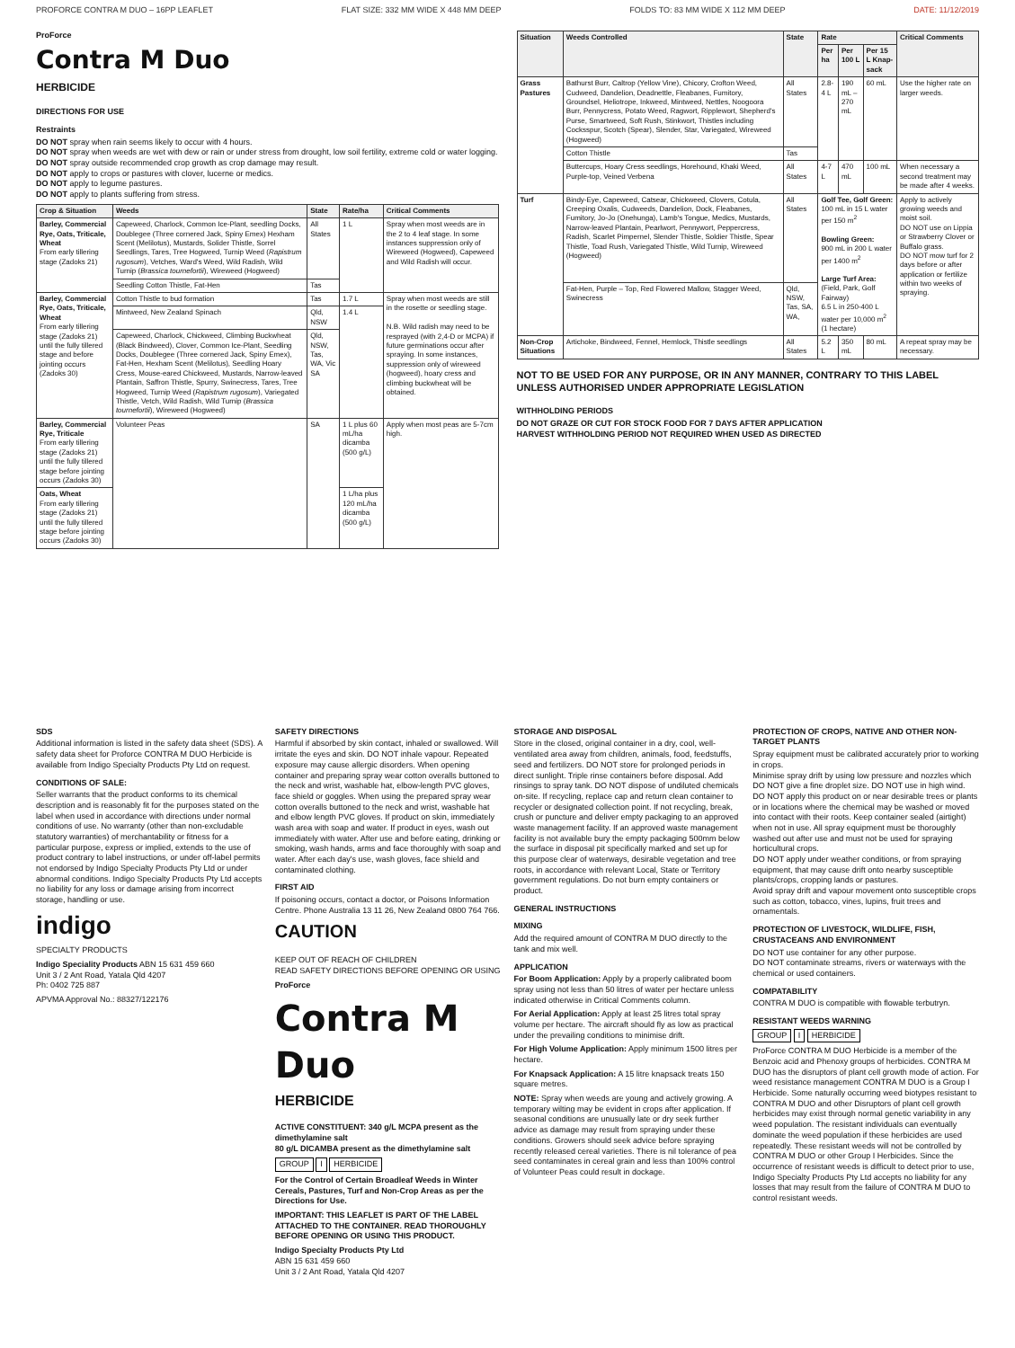PROFORCE CONTRA M DUO – 16PP LEAFLET FLAT SIZE: 332 MM WIDE X 448 MM DEEP FOLDS TO: 83 MM WIDE X 112 MM DEEP DATE: 11/12/2019
ProForce
Contra M Duo
HERBICIDE
DIRECTIONS FOR USE
Restraints
DO NOT spray when rain seems likely to occur with 4 hours.
DO NOT spray when weeds are wet with dew or rain or under stress from drought, low soil fertility, extreme cold or water logging.
DO NOT spray outside recommended crop growth as crop damage may result.
DO NOT apply to crops or pastures with clover, lucerne or medics.
DO NOT apply to legume pastures.
DO NOT apply to plants suffering from stress.
| Crop & Situation | Weeds | State | Rate/ha | Critical Comments |
| --- | --- | --- | --- | --- |
| Barley, Commercial Rye, Oats, Triticale, Wheat From early tillering stage (Zadoks 21) | Capeweed, Charlock, Common Ice-Plant, seedling Docks, Doublegee (Three cornered Jack, Spiny Emex) Hexham Scent (Melilotus), Mustards, Solider Thistle, Sorrel Seedlings, Tares, Tree Hogweed, Turnip Weed ( Rapistrum rugosum ), Vetches, Ward's Weed, Wild Radish, Wild Turnip ( Brassica tournefortii ), Wireweed (Hogweed) | All States | 1 L | Spray when most weeds are in the 2 to 4 leaf stage. In some instances suppression only of Wireweed (Hogweed), Capeweed and Wild Radish will occur. |
| | Seedling Cotton Thistle, Fat-Hen | Tas | | |
| Barley, Commercial Rye, Oats, Triticale, Wheat From early tillering stage (Zadoks 21) until the fully tillered stage and before jointing occurs (Zadoks 30) | Cotton Thistle to bud formation | Tas | 1.7 L | Spray when most weeds are still in the rosette or seedling stage. N.B. Wild radish may need to be resprayed (with 2,4-D or MCPA) if future germinations occur after spraying. In some instances, suppression only of wireweed (hogweed), hoary cress and climbing buckwheat will be obtained. |
| | Mintweed, New Zealand Spinach | Qld, NSW | 1.4 L | |
| | Capeweed, Charlock, Chickweed, Climbing Buckwheat (Black Bindweed), Clover, Common Ice-Plant, Seedling Docks, Doublegee (Three cornered Jack, Spiny Emex), Fat-Hen, Hexham Scent (Melilotus), Seedling Hoary Cress, Mouse-eared Chickweed, Mustards, Narrow-leaved Plantain, Saffron Thistle, Spurry, Swinecress, Tares, Tree Hogweed, Turnip Weed ( Rapistrum rugosum ), Variegated Thistle, Vetch, Wild Radish, Wild Turnip ( Brassica tournefortii ), Wireweed (Hogweed) | Qld, NSW, Tas, WA, Vic SA | | |
| Barley, Commercial Rye, Triticale From early tillering stage (Zadoks 21) until the fully tillered stage before jointing occurs (Zadoks 30) | Volunteer Peas | SA | 1 L plus 60 mL/ha dicamba (500 g/L) | Apply when most peas are 5-7cm high. |
| Oats, Wheat From early tillering stage (Zadoks 21) until the fully tillered stage before jointing occurs (Zadoks 30) | | | 1 L/ha plus 120 mL/ha dicamba (500 g/L) | |
| Situation | Weeds Controlled | State | Rate | | | Critical Comments |
| --- | --- | --- | --- | --- | --- | --- |
| | | | Per ha | Per 100 L | Per 15 L Knap-sack | |
| Grass Pastures | Bathurst Burr, Caltrop (Yellow Vine), Chicory, Crofton Weed, Cudweed, Dandelion, Deadnettle, Fleabanes, Fumitory, Groundsel, Heliotrope, Inkweed, Mintweed, Nettles, Noogoora Burr, Pennycress, Potato Weed, Ragwort, Ripplewort, Shepherd's Purse, Smartweed, Soft Rush, Stinkwort, Thistles including Cocksspur, Scotch (Spear), Slender, Star, Variegated, Wireweed (Hogweed) | All States | 2.8-4 L | 190 mL – 270 mL | 60 mL | Use the higher rate on larger weeds. |
| | Cotton Thistle | Tas | | | | |
| | Buttercups, Hoary Cress seedlings, Horehound, Khaki Weed, Purple-top, Veined Verbena | All States | 4-7 L | 470 mL | 100 mL | When necessary a second treatment may be made after 4 weeks. |
| Turf | Bindy-Eye, Capeweed, Catsear, Chickweed, Clovers, Cotula, Creeping Oxalis, Cudweeds, Dandelion, Dock, Fleabanes, Fumitory, Jo-Jo (Onehunga), Lamb's Tongue, Medics, Mustards, Narrow-leaved Plantain, Pearlwort, Pennywort, Peppercress, Radish, Scarlet Pimpernel, Slender Thistle, Soldier Thistle, Spear Thistle, Toad Rush, Variegated Thistle, Wild Turnip, Wireweed (Hogweed) | All States | Golf Tee, Golf Green: 100 mL in 15 L water per 150 m<sup>2</sup> Bowling Green: 900 mL in 200 L water per 1400 m<sup>2</sup> Large Turf Area: (Field, Park, Golf Fairway) 6.5 L in 250-400 L water per 10,000 m<sup>2</sup> (1 hectare) | | | Apply to actively growing weeds and moist soil. DO NOT use on Lippia or Strawberry Clover or Buffalo grass. DO NOT mow turf for 2 days before or after application or fertilize within two weeks of spraying. |
| | Fat-Hen, Purple – Top, Red Flowered Mallow, Stagger Weed, Swinecress | Qld, NSW, Tas, SA, WA, | | | | |
| Non-Crop Situations | Artichoke, Bindweed, Fennel, Hemlock, Thistle seedlings | All States | 5.2 L | 350 mL | 80 mL | A repeat spray may be necessary. |
NOT TO BE USED FOR ANY PURPOSE, OR IN ANY MANNER, CONTRARY TO THIS LABEL UNLESS AUTHORISED UNDER APPROPRIATE LEGISLATION
WITHHOLDING PERIODS
DO NOT GRAZE OR CUT FOR STOCK FOOD FOR 7 DAYS AFTER APPLICATION
HARVEST WITHHOLDING PERIOD NOT REQUIRED WHEN USED AS DIRECTED
SDS
Additional information is listed in the safety data sheet (SDS). A safety data sheet for Proforce CONTRA M DUO Herbicide is available from Indigo Specialty Products Pty Ltd on request.
CONDITIONS OF SALE:
Seller warrants that the product conforms to its chemical description and is reasonably fit for the purposes stated on the label when used in accordance with directions under normal conditions of use. No warranty (other than non-excludable statutory warranties) of merchantability or fitness for a particular purpose, express or implied, extends to the use of product contrary to label instructions, or under off-label permits not endorsed by Indigo Specialty Products Pty Ltd or under abnormal conditions. Indigo Specialty Products Pty Ltd accepts no liability for any loss or damage arising from incorrect storage, handling or use.
indigo
SPECIALTY PRODUCTS
Indigo Speciality Products ABN 15 631 459 660
Unit 3 / 2 Ant Road, Yatala Qld 4207
Ph: 0402 725 887
APVMA Approval No.: 88327/122176
SAFETY DIRECTIONS
Harmful if absorbed by skin contact, inhaled or swallowed. Will irritate the eyes and skin. DO NOT inhale vapour. Repeated exposure may cause allergic disorders. When opening container and preparing spray wear cotton overalls buttoned to the neck and wrist, washable hat, elbow-length PVC gloves, face shield or goggles. When using the prepared spray wear cotton overalls buttoned to the neck and wrist, washable hat and elbow length PVC gloves. If product on skin, immediately wash area with soap and water. If product in eyes, wash out immediately with water. After use and before eating, drinking or smoking, wash hands, arms and face thoroughly with soap and water. After each day's use, wash gloves, face shield and contaminated clothing.
FIRST AID
If poisoning occurs, contact a doctor, or Poisons Information Centre. Phone Australia 13 11 26, New Zealand 0800 764 766.
CAUTION
KEEP OUT OF REACH OF CHILDREN
READ SAFETY DIRECTIONS BEFORE OPENING OR USING
ProForce
Contra M Duo
HERBICIDE
ACTIVE CONSTITUENT: 340 g/L MCPA present as the dimethylamine salt
80 g/L DICAMBA present as the dimethylamine salt
GROUP I HERBICIDE
For the Control of Certain Broadleaf Weeds in Winter Cereals, Pastures, Turf and Non-Crop Areas as per the Directions for Use.
IMPORTANT: THIS LEAFLET IS PART OF THE LABEL ATTACHED TO THE CONTAINER. READ THOROUGHLY BEFORE OPENING OR USING THIS PRODUCT.
Indigo Specialty Products Pty Ltd
ABN 15 631 459 660
Unit 3 / 2 Ant Road, Yatala Qld 4207
STORAGE AND DISPOSAL
Store in the closed, original container in a dry, cool, well-ventilated area away from children, animals, food, feedstuffs, seed and fertilizers. DO NOT store for prolonged periods in direct sunlight. Triple rinse containers before disposal. Add rinsings to spray tank. DO NOT dispose of undiluted chemicals on-site. If recycling, replace cap and return clean container to recycler or designated collection point. If not recycling, break, crush or puncture and deliver empty packaging to an approved waste management facility. If an approved waste management facility is not available bury the empty packaging 500mm below the surface in disposal pit specifically marked and set up for this purpose clear of waterways, desirable vegetation and tree roots, in accordance with relevant Local, State or Territory government regulations. Do not burn empty containers or product.
GENERAL INSTRUCTIONS
MIXING
Add the required amount of CONTRA M DUO directly to the tank and mix well.
APPLICATION
For Boom Application: Apply by a properly calibrated boom spray using not less than 50 litres of water per hectare unless indicated otherwise in Critical Comments column.
For Aerial Application: Apply at least 25 litres total spray volume per hectare. The aircraft should fly as low as practical under the prevailing conditions to minimise drift.
For High Volume Application: Apply minimum 1500 litres per hectare.
For Knapsack Application: A 15 litre knapsack treats 150 square metres.
NOTE: Spray when weeds are young and actively growing. A temporary wilting may be evident in crops after application. If seasonal conditions are unusually late or dry seek further advice as damage may result from spraying under these conditions. Growers should seek advice before spraying recently released cereal varieties. There is nil tolerance of pea seed contaminates in cereal grain and less than 100% control of Volunteer Peas could result in dockage.
PROTECTION OF CROPS, NATIVE AND OTHER NON-TARGET PLANTS
Spray equipment must be calibrated accurately prior to working in crops.
Minimise spray drift by using low pressure and nozzles which DO NOT give a fine droplet size. DO NOT use in high wind.
DO NOT apply this product on or near desirable trees or plants or in locations where the chemical may be washed or moved into contact with their roots. Keep container sealed (airtight) when not in use. All spray equipment must be thoroughly washed out after use and must not be used for spraying horticultural crops.
DO NOT apply under weather conditions, or from spraying equipment, that may cause drift onto nearby susceptible plants/crops, cropping lands or pastures.
Avoid spray drift and vapour movement onto susceptible crops such as cotton, tobacco, vines, lupins, fruit trees and ornamentals.
PROTECTION OF LIVESTOCK, WILDLIFE, FISH, CRUSTACEANS AND ENVIRONMENT
DO NOT use container for any other purpose.
DO NOT contaminate streams, rivers or waterways with the chemical or used containers.
COMPATABILITY
CONTRA M DUO is compatible with flowable terbutryn.
RESISTANT WEEDS WARNING
GROUP I HERBICIDE
ProForce CONTRA M DUO Herbicide is a member of the Benzoic acid and Phenoxy groups of herbicides. CONTRA M DUO has the disruptors of plant cell growth mode of action. For weed resistance management CONTRA M DUO is a Group I Herbicide. Some naturally occurring weed biotypes resistant to CONTRA M DUO and other Disruptors of plant cell growth herbicides may exist through normal genetic variability in any weed population. The resistant individuals can eventually dominate the weed population if these herbicides are used repeatedly. These resistant weeds will not be controlled by CONTRA M DUO or other Group I Herbicides. Since the occurrence of resistant weeds is difficult to detect prior to use, Indigo Specialty Products Pty Ltd accepts no liability for any losses that may result from the failure of CONTRA M DUO to control resistant weeds.